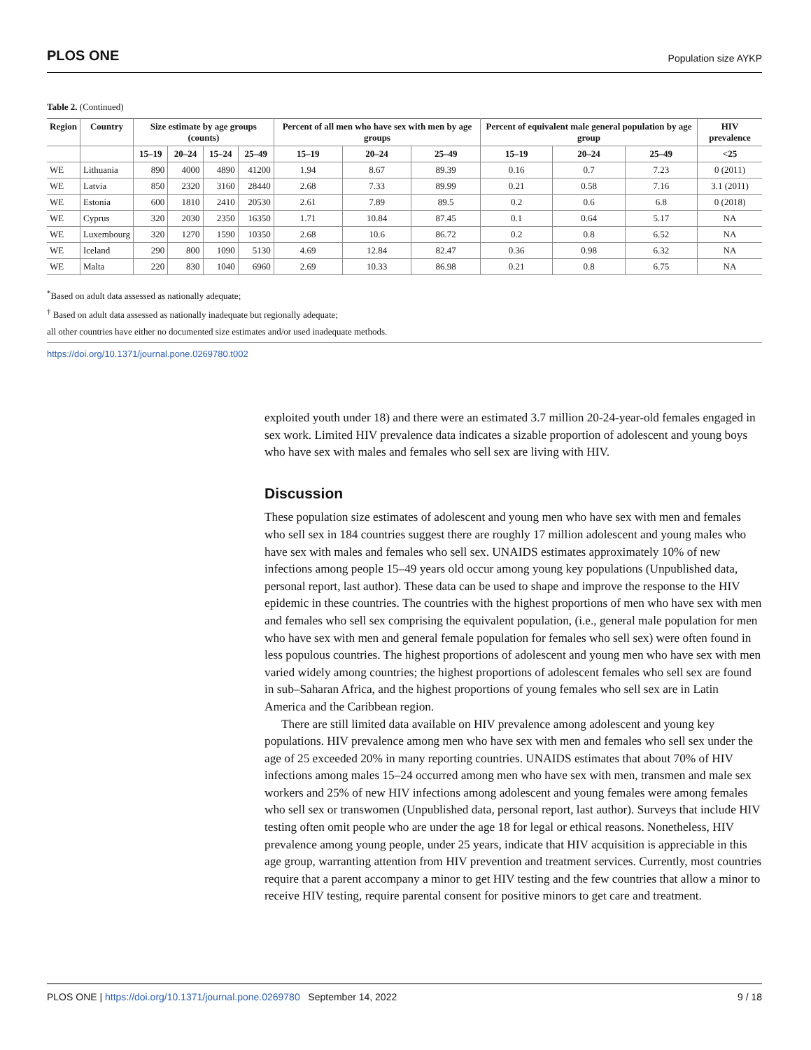PLOS ONE Population size AYKP
Table 2. (Continued)
| Region | Country | Size estimate by age groups (counts) | | | | Percent of all men who have sex with men by age groups | | | Percent of equivalent male general population by age group | | | HIV prevalence |
| --- | --- | --- | --- | --- | --- | --- | --- | --- | --- | --- | --- | --- |
| | | 15–19 | 20–24 | 15–24 | 25–49 | 15–19 | 20–24 | 25–49 | 15–19 | 20–24 | 25–49 | <25 |
| WE | Lithuania | 890 | 4000 | 4890 | 41200 | 1.94 | 8.67 | 89.39 | 0.16 | 0.7 | 7.23 | 0 (2011) |
| WE | Latvia | 850 | 2320 | 3160 | 28440 | 2.68 | 7.33 | 89.99 | 0.21 | 0.58 | 7.16 | 3.1 (2011) |
| WE | Estonia | 600 | 1810 | 2410 | 20530 | 2.61 | 7.89 | 89.5 | 0.2 | 0.6 | 6.8 | 0 (2018) |
| WE | Cyprus | 320 | 2030 | 2350 | 16350 | 1.71 | 10.84 | 87.45 | 0.1 | 0.64 | 5.17 | NA |
| WE | Luxembourg | 320 | 1270 | 1590 | 10350 | 2.68 | 10.6 | 86.72 | 0.2 | 0.8 | 6.52 | NA |
| WE | Iceland | 290 | 800 | 1090 | 5130 | 4.69 | 12.84 | 82.47 | 0.36 | 0.98 | 6.32 | NA |
| WE | Malta | 220 | 830 | 1040 | 6960 | 2.69 | 10.33 | 86.98 | 0.21 | 0.8 | 6.75 | NA |
<sup>*</sup> Based on adult data assessed as nationally adequate;
<sup>†</sup> Based on adult data assessed as nationally inadequate but regionally adequate;
all other countries have either no documented size estimates and/or used inadequate methods.
https://doi.org/10.1371/journal.pone.0269780.t002
exploited youth under 18) and there were an estimated 3.7 million 20-24-year-old females engaged in sex work. Limited HIV prevalence data indicates a sizable proportion of adolescent and young boys who have sex with males and females who sell sex are living with HIV.
Discussion
These population size estimates of adolescent and young men who have sex with men and females who sell sex in 184 countries suggest there are roughly 17 million adolescent and young males who have sex with males and females who sell sex. UNAIDS estimates approximately 10% of new infections among people 15–49 years old occur among young key populations (Unpublished data, personal report, last author). These data can be used to shape and improve the response to the HIV epidemic in these countries. The countries with the highest proportions of men who have sex with men and females who sell sex comprising the equivalent population, (i.e., general male population for men who have sex with men and general female population for females who sell sex) were often found in less populous countries. The highest proportions of adolescent and young men who have sex with men varied widely among countries; the highest proportions of adolescent females who sell sex are found in sub–Saharan Africa, and the highest proportions of young females who sell sex are in Latin America and the Caribbean region.
There are still limited data available on HIV prevalence among adolescent and young key populations. HIV prevalence among men who have sex with men and females who sell sex under the age of 25 exceeded 20% in many reporting countries. UNAIDS estimates that about 70% of HIV infections among males 15–24 occurred among men who have sex with men, transmen and male sex workers and 25% of new HIV infections among adolescent and young females were among females who sell sex or transwomen (Unpublished data, personal report, last author). Surveys that include HIV testing often omit people who are under the age 18 for legal or ethical reasons. Nonetheless, HIV prevalence among young people, under 25 years, indicate that HIV acquisition is appreciable in this age group, warranting attention from HIV prevention and treatment services. Currently, most countries require that a parent accompany a minor to get HIV testing and the few countries that allow a minor to receive HIV testing, require parental consent for positive minors to get care and treatment.
PLOS ONE | https://doi.org/10.1371/journal.pone.0269780 September 14, 2022 9 / 18